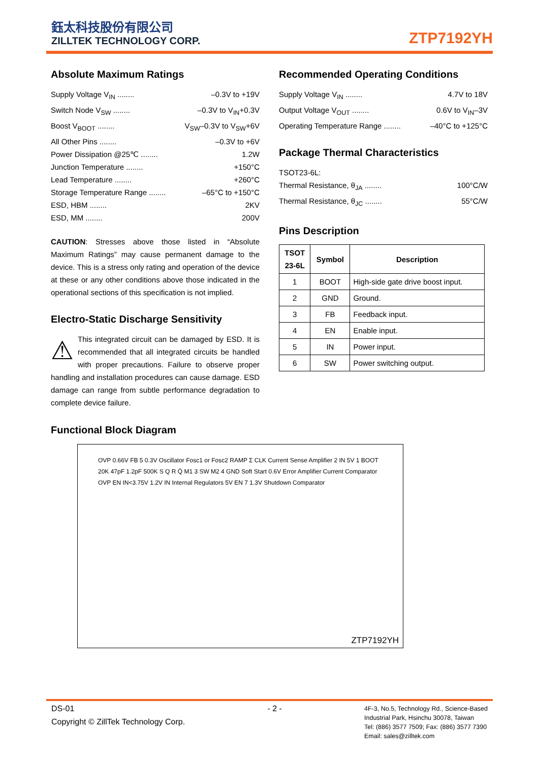鈺太科技股份有限公司
ZILLTEK TECHNOLOGY CORP.
ZTP7192YH
Absolute Maximum Ratings
Supply Voltage V<sub>IN</sub> ........ –0.3V to +19V
Switch Node V<sub>SW</sub> ........ –0.3V to V<sub>IN</sub>+0.3V
Boost V<sub>BOOT</sub> ........ V<sub>SW</sub>–0.3V to V<sub>SW</sub>+6V
All Other Pins ........ –0.3V to +6V
Power Dissipation @25℃ ........ 1.2W
Junction Temperature ........ +150°C
Lead Temperature ........ +260°C
Storage Temperature Range ........ –65°C to +150°C
ESD, HBM ........ 2KV
ESD, MM ........ 200V
CAUTION: Stresses above those listed in “Absolute Maximum Ratings” may cause permanent damage to the device. This is a stress only rating and operation of the device at these or any other conditions above those indicated in the operational sections of this specification is not implied.
Electro-Static Discharge Sensitivity
⚠ This integrated circuit can be damaged by ESD. It is recommended that all integrated circuits be handled with proper precautions. Failure to observe proper handling and installation procedures can cause damage. ESD damage can range from subtle performance degradation to complete device failure.
Recommended Operating Conditions
Supply Voltage V<sub>IN</sub> ........ 4.7V to 18V
Output Voltage V<sub>OUT</sub> ........ 0.6V to V<sub>IN</sub>–3V
Operating Temperature Range ........ –40°C to +125°C
Package Thermal Characteristics
TSOT23-6L:
Thermal Resistance, θ<sub>JA</sub> ........ 100°C/W
Thermal Resistance, θ<sub>JC</sub> ........ 55°C/W
Pins Description
| TSOT 23-6L | Symbol | Description |
| --- | --- | --- |
| 1 | BOOT | High-side gate drive boost input. |
| 2 | GND | Ground. |
| 3 | FB | Feedback input. |
| 4 | EN | Enable input. |
| 5 | IN | Power input. |
| 6 | SW | Power switching output. |
Functional Block Diagram
OVP 0.66V FB 5 0.3V Oscillator Fosc1 or Fosc2 RAMP Σ CLK Current Sense Amplifier 2 IN 5V 1 BOOT 20K 47pF 1.2pF 500K S Q R Q̄ M1 3 SW M2 4 GND Soft Start 0.6V Error Amplifier Current Comparator OVP EN IN<3.75V 1.2V IN Internal Regulators 5V EN 7 1.3V Shutdown Comparator
ZTP7192YH
DS-01
Copyright © ZillTek Technology Corp.
- 2 -
4F-3, No.5, Technology Rd., Science-Based
Industrial Park, Hsinchu 30078, Taiwan
Tel: (886) 3577 7509; Fax: (886) 3577 7390
Email: sales@zilltek.com